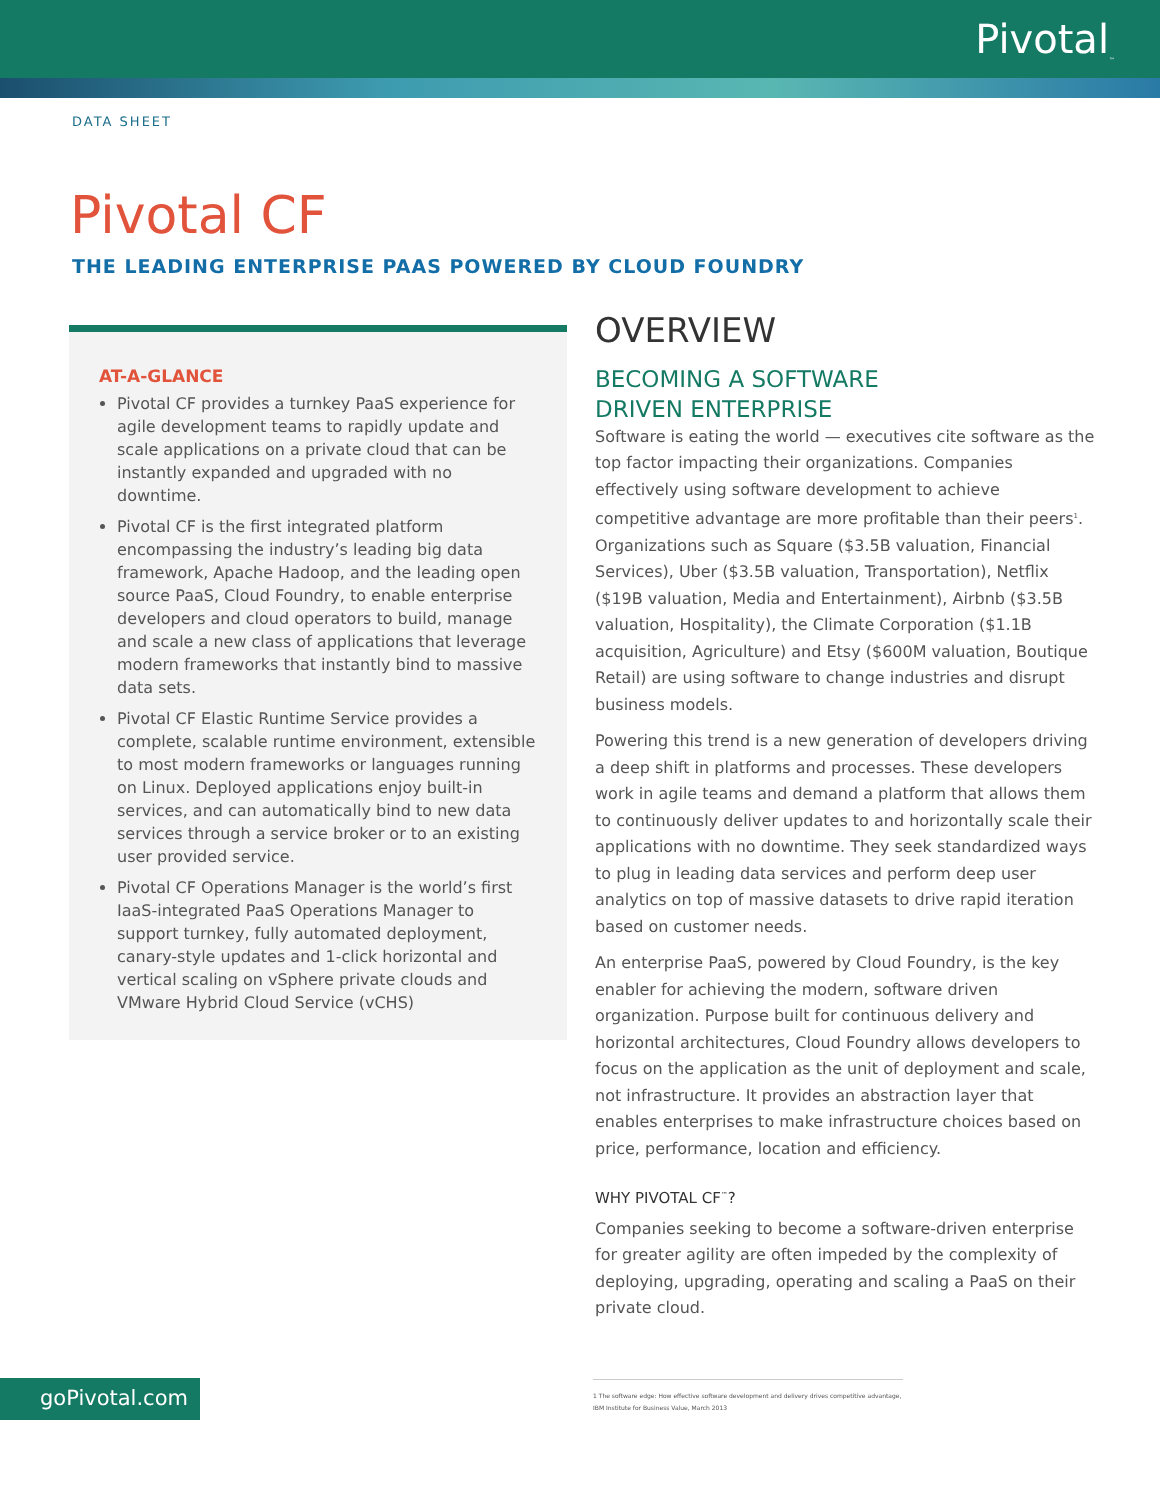Pivotal<sub>™</sub>
DATA SHEET
Pivotal CF
THE LEADING ENTERPRISE PAAS POWERED BY CLOUD FOUNDRY
AT-A-GLANCE
Pivotal CF provides a turnkey PaaS experience for agile development teams to rapidly update and scale applications on a private cloud that can be instantly expanded and upgraded with no downtime.
Pivotal CF is the first integrated platform encompassing the industry’s leading big data framework, Apache Hadoop, and the leading open source PaaS, Cloud Foundry, to enable enterprise developers and cloud operators to build, manage and scale a new class of applications that leverage modern frameworks that instantly bind to massive data sets.
Pivotal CF Elastic Runtime Service provides a complete, scalable runtime environment, extensible to most modern frameworks or languages running on Linux. Deployed applications enjoy built-in services, and can automatically bind to new data services through a service broker or to an existing user provided service.
Pivotal CF Operations Manager is the world’s first IaaS-integrated PaaS Operations Manager to support turnkey, fully automated deployment, canary-style updates and 1-click horizontal and vertical scaling on vSphere private clouds and VMware Hybrid Cloud Service (vCHS)
OVERVIEW
BECOMING A SOFTWARE
DRIVEN ENTERPRISE
Software is eating the world — executives cite software as the top factor impacting their organizations. Companies effectively using software development to achieve competitive advantage are more profitable than their peers<sup>1</sup>. Organizations such as Square ($3.5B valuation, Financial Services), Uber ($3.5B valuation, Transportation), Netflix ($19B valuation, Media and Entertainment), Airbnb ($3.5B valuation, Hospitality), the Climate Corporation ($1.1B acquisition, Agriculture) and Etsy ($600M valuation, Boutique Retail) are using software to change industries and disrupt business models.
Powering this trend is a new generation of developers driving a deep shift in platforms and processes. These developers work in agile teams and demand a platform that allows them to continuously deliver updates to and horizontally scale their applications with no downtime. They seek standardized ways to plug in leading data services and perform deep user analytics on top of massive datasets to drive rapid iteration based on customer needs.
An enterprise PaaS, powered by Cloud Foundry, is the key enabler for achieving the modern, software driven organization. Purpose built for continuous delivery and horizontal architectures, Cloud Foundry allows developers to focus on the application as the unit of deployment and scale, not infrastructure. It provides an abstraction layer that enables enterprises to make infrastructure choices based on price, performance, location and efficiency.
WHY PIVOTAL CF<sup>™</sup>?
Companies seeking to become a software-driven enterprise for greater agility are often impeded by the complexity of deploying, upgrading, operating and scaling a PaaS on their private cloud.
goPivotal.com
1 The software edge: How effective software development and delivery drives competitive advantage, IBM Institute for Business Value, March 2013